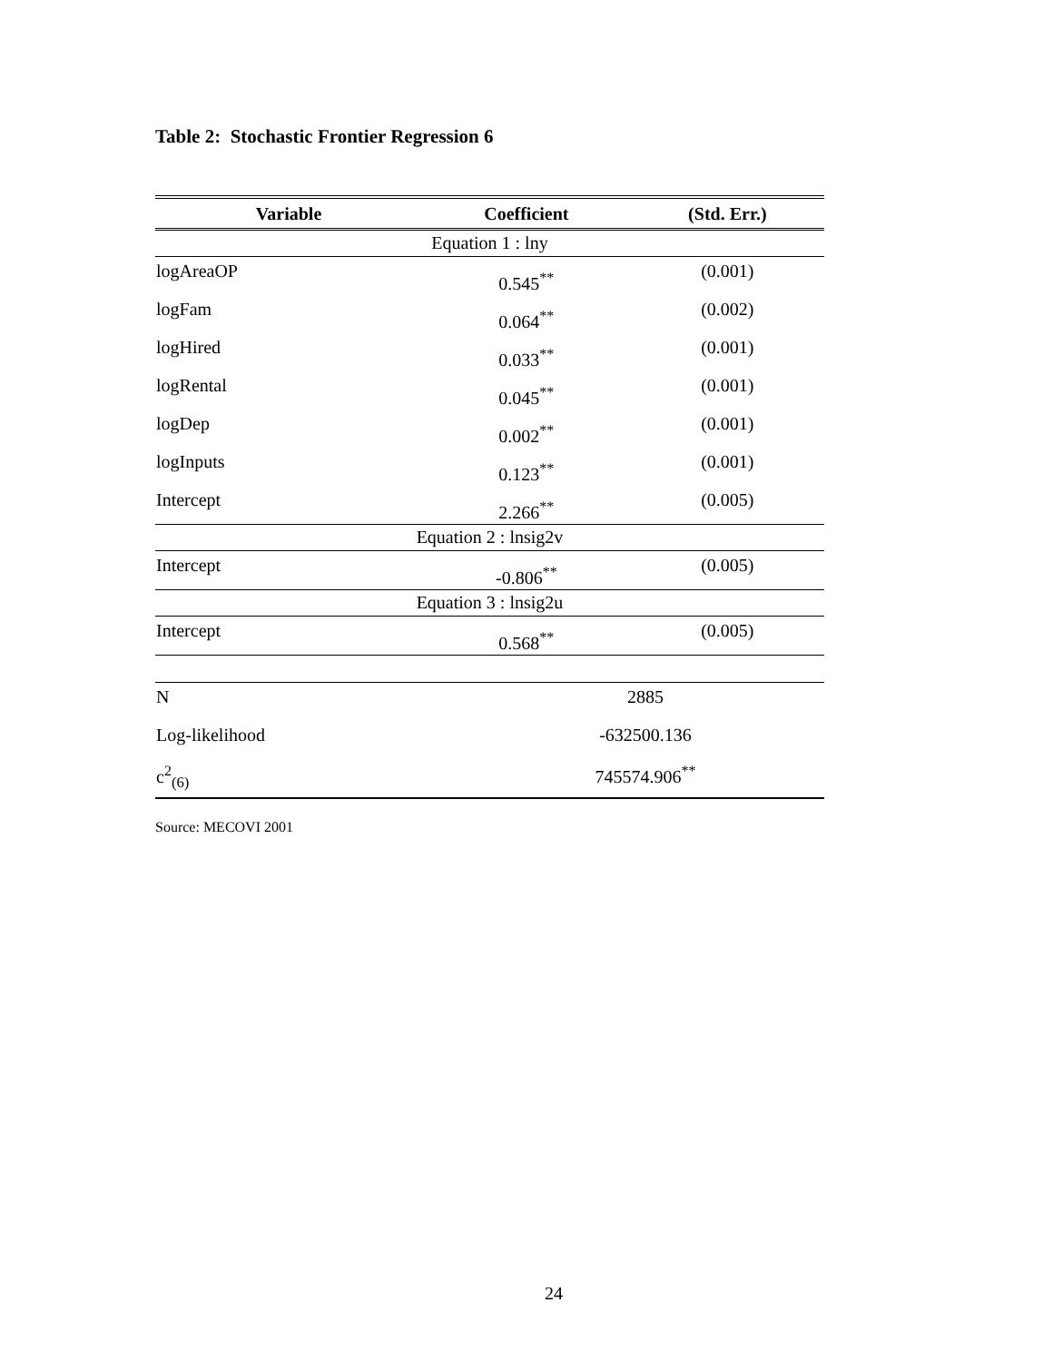Table 2: Stochastic Frontier Regression 6
| Variable | Coefficient | (Std. Err.) |
| --- | --- | --- |
| Equation 1 : lny | | |
| logAreaOP | 0.545<sup>**</sup> | (0.001) |
| logFam | 0.064<sup>**</sup> | (0.002) |
| logHired | 0.033<sup>**</sup> | (0.001) |
| logRental | 0.045<sup>**</sup> | (0.001) |
| logDep | 0.002<sup>**</sup> | (0.001) |
| logInputs | 0.123<sup>**</sup> | (0.001) |
| Intercept | 2.266<sup>**</sup> | (0.005) |
| Equation 2 : lnsig2v | | |
| Intercept | -0.806<sup>**</sup> | (0.005) |
| Equation 3 : lnsig2u | | |
| Intercept | 0.568<sup>**</sup> | (0.005) |
| N | 2885 | |
| Log-likelihood | -632500.136 | |
| c<sup>2</sup><sub>(6)</sub> | 745574.906<sup>**</sup> | |
Source: MECOVI 2001
24